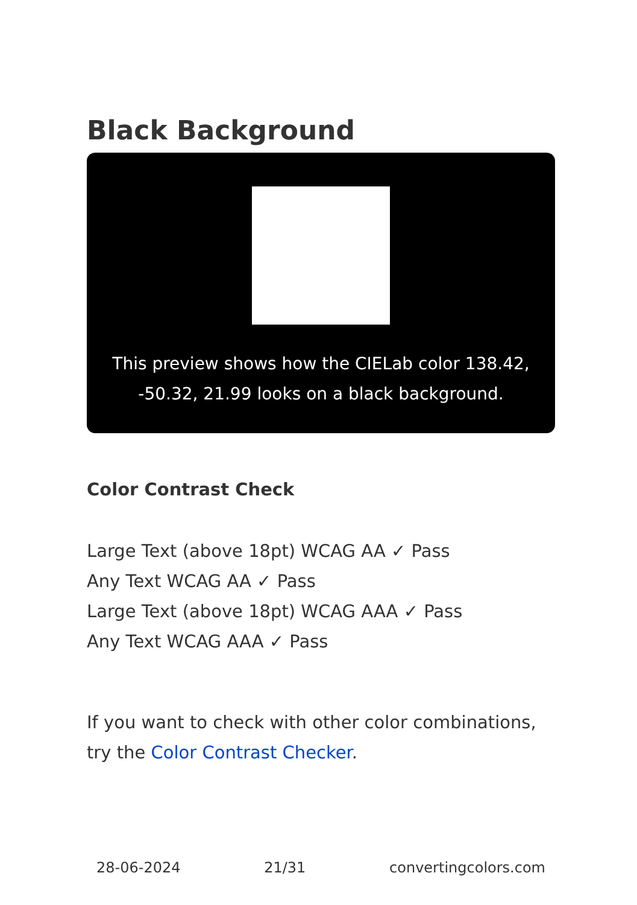Black Background
This preview shows how the CIELab color 138.42, -50.32, 21.99 looks on a black background.
Color Contrast Check
Large Text (above 18pt) WCAG AA ✓ Pass
Any Text WCAG AA ✓ Pass
Large Text (above 18pt) WCAG AAA ✓ Pass
Any Text WCAG AAA ✓ Pass
If you want to check with other color combinations, try the Color Contrast Checker.
28-06-2024 21/31 convertingcolors.com